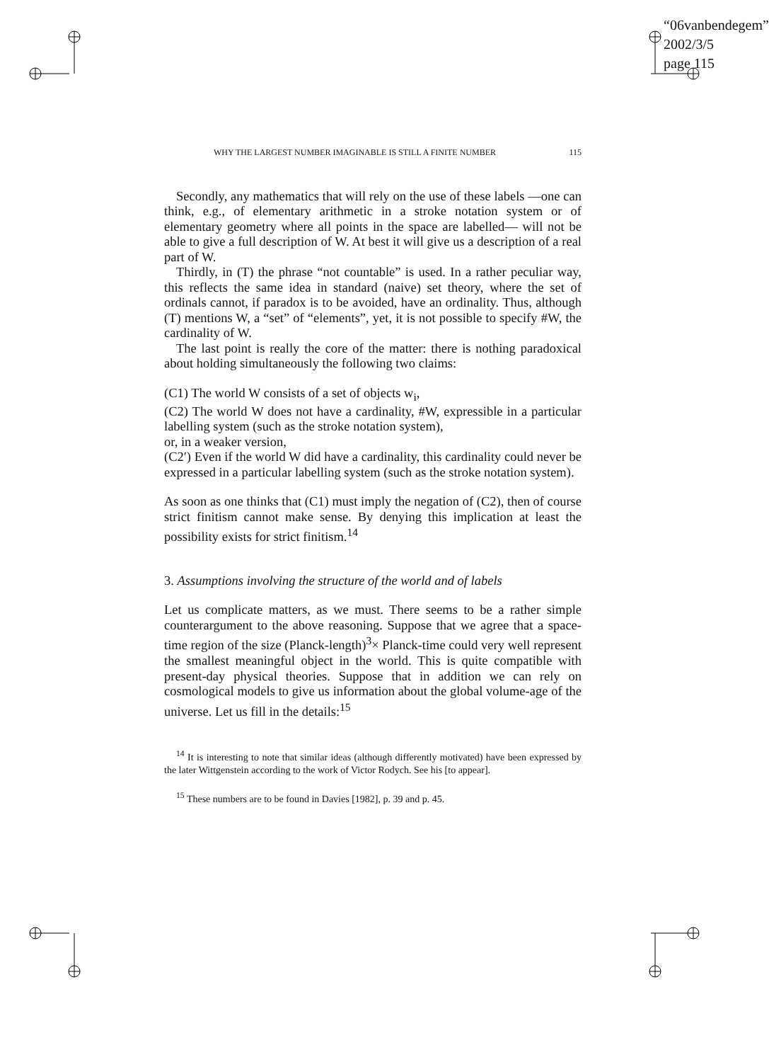“06vanbendegem”
2002/3/5
page 115
WHY THE LARGEST NUMBER IMAGINABLE IS STILL A FINITE NUMBER 115
Secondly, any mathematics that will rely on the use of these labels —one can think, e.g., of elementary arithmetic in a stroke notation system or of elementary geometry where all points in the space are labelled— will not be able to give a full description of W. At best it will give us a description of a real part of W.
Thirdly, in (T) the phrase “not countable” is used. In a rather peculiar way, this reflects the same idea in standard (naive) set theory, where the set of ordinals cannot, if paradox is to be avoided, have an ordinality. Thus, although (T) mentions W, a “set” of “elements”, yet, it is not possible to specify #W, the cardinality of W.
The last point is really the core of the matter: there is nothing paradoxical about holding simultaneously the following two claims:
(C1) The world W consists of a set of objects w<sub>i</sub>,
(C2) The world W does not have a cardinality, #W, expressible in a particular labelling system (such as the stroke notation system),
or, in a weaker version,
(C2′) Even if the world W did have a cardinality, this cardinality could never be expressed in a particular labelling system (such as the stroke notation system).
As soon as one thinks that (C1) must imply the negation of (C2), then of course strict finitism cannot make sense. By denying this implication at least the possibility exists for strict finitism.<sup>14</sup>
3. Assumptions involving the structure of the world and of labels
Let us complicate matters, as we must. There seems to be a rather simple counterargument to the above reasoning. Suppose that we agree that a space-time region of the size (Planck-length)<sup>3</sup>× Planck-time could very well represent the smallest meaningful object in the world. This is quite compatible with present-day physical theories. Suppose that in addition we can rely on cosmological models to give us information about the global volume-age of the universe. Let us fill in the details:<sup>15</sup>
<sup>14</sup> It is interesting to note that similar ideas (although differently motivated) have been expressed by the later Wittgenstein according to the work of Victor Rodych. See his [to appear].
<sup>15</sup> These numbers are to be found in Davies [1982], p. 39 and p. 45.